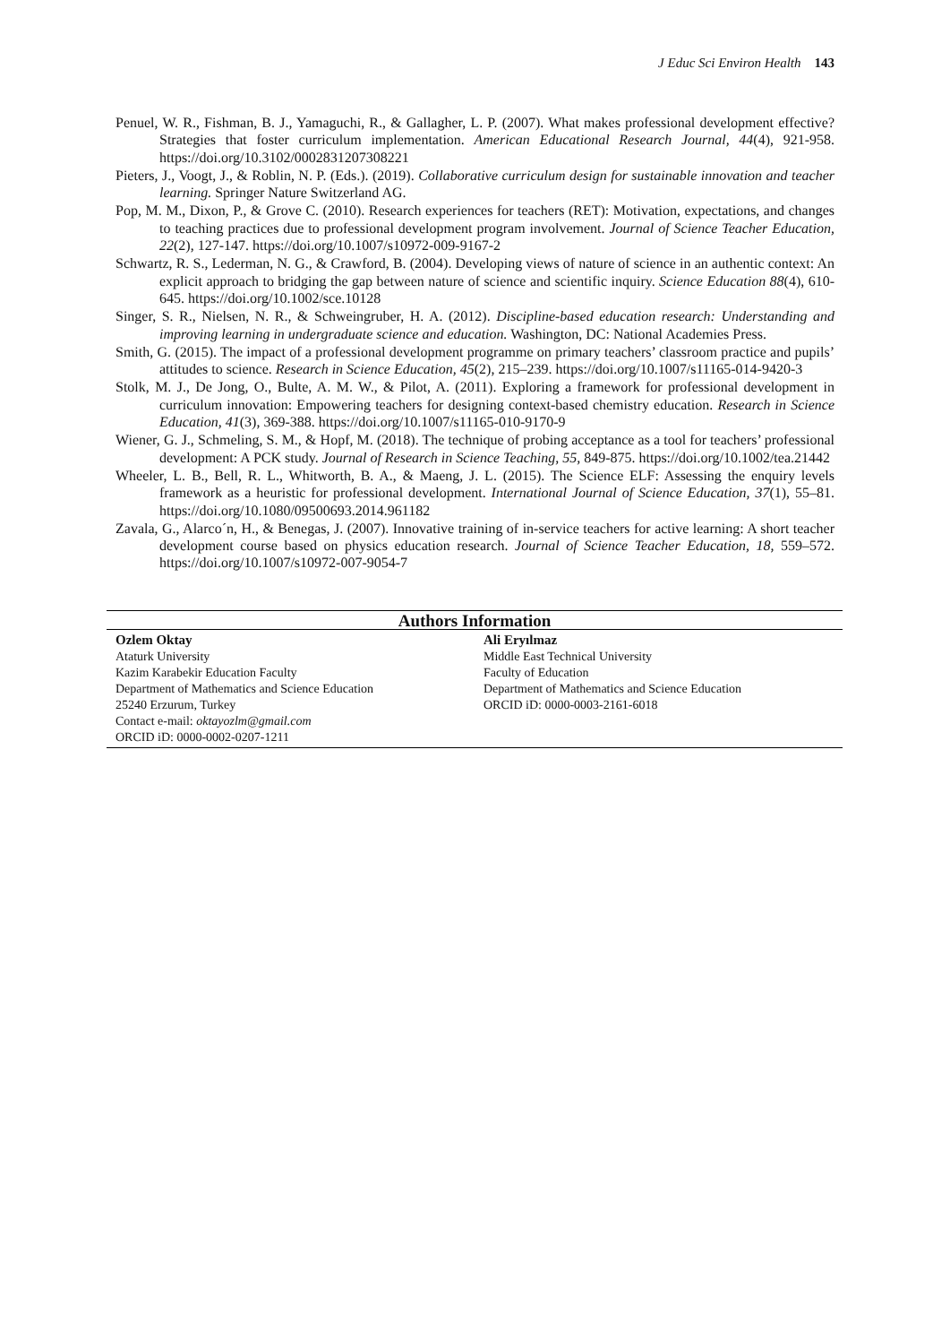J Educ Sci Environ Health 143
Penuel, W. R., Fishman, B. J., Yamaguchi, R., & Gallagher, L. P. (2007). What makes professional development effective? Strategies that foster curriculum implementation. American Educational Research Journal, 44(4), 921-958. https://doi.org/10.3102/0002831207308221
Pieters, J., Voogt, J., & Roblin, N. P. (Eds.). (2019). Collaborative curriculum design for sustainable innovation and teacher learning. Springer Nature Switzerland AG.
Pop, M. M., Dixon, P., & Grove C. (2010). Research experiences for teachers (RET): Motivation, expectations, and changes to teaching practices due to professional development program involvement. Journal of Science Teacher Education, 22(2), 127-147. https://doi.org/10.1007/s10972-009-9167-2
Schwartz, R. S., Lederman, N. G., & Crawford, B. (2004). Developing views of nature of science in an authentic context: An explicit approach to bridging the gap between nature of science and scientific inquiry. Science Education 88(4), 610-645. https://doi.org/10.1002/sce.10128
Singer, S. R., Nielsen, N. R., & Schweingruber, H. A. (2012). Discipline-based education research: Understanding and improving learning in undergraduate science and education. Washington, DC: National Academies Press.
Smith, G. (2015). The impact of a professional development programme on primary teachers’ classroom practice and pupils’ attitudes to science. Research in Science Education, 45(2), 215–239. https://doi.org/10.1007/s11165-014-9420-3
Stolk, M. J., De Jong, O., Bulte, A. M. W., & Pilot, A. (2011). Exploring a framework for professional development in curriculum innovation: Empowering teachers for designing context-based chemistry education. Research in Science Education, 41(3), 369-388. https://doi.org/10.1007/s11165-010-9170-9
Wiener, G. J., Schmeling, S. M., & Hopf, M. (2018). The technique of probing acceptance as a tool for teachers’ professional development: A PCK study. Journal of Research in Science Teaching, 55, 849-875. https://doi.org/10.1002/tea.21442
Wheeler, L. B., Bell, R. L., Whitworth, B. A., & Maeng, J. L. (2015). The Science ELF: Assessing the enquiry levels framework as a heuristic for professional development. International Journal of Science Education, 37(1), 55–81. https://doi.org/10.1080/09500693.2014.961182
Zavala, G., Alarco´n, H., & Benegas, J. (2007). Innovative training of in-service teachers for active learning: A short teacher development course based on physics education research. Journal of Science Teacher Education, 18, 559–572. https://doi.org/10.1007/s10972-007-9054-7
| Authors Information | |
| --- | --- |
| Ozlem Oktay Ataturk University Kazim Karabekir Education Faculty Department of Mathematics and Science Education 25240 Erzurum, Turkey Contact e-mail: oktayozlm@gmail.com ORCID iD: 0000-0002-0207-1211 | Ali Eryılmaz Middle East Technical University Faculty of Education Department of Mathematics and Science Education ORCID iD: 0000-0003-2161-6018 |